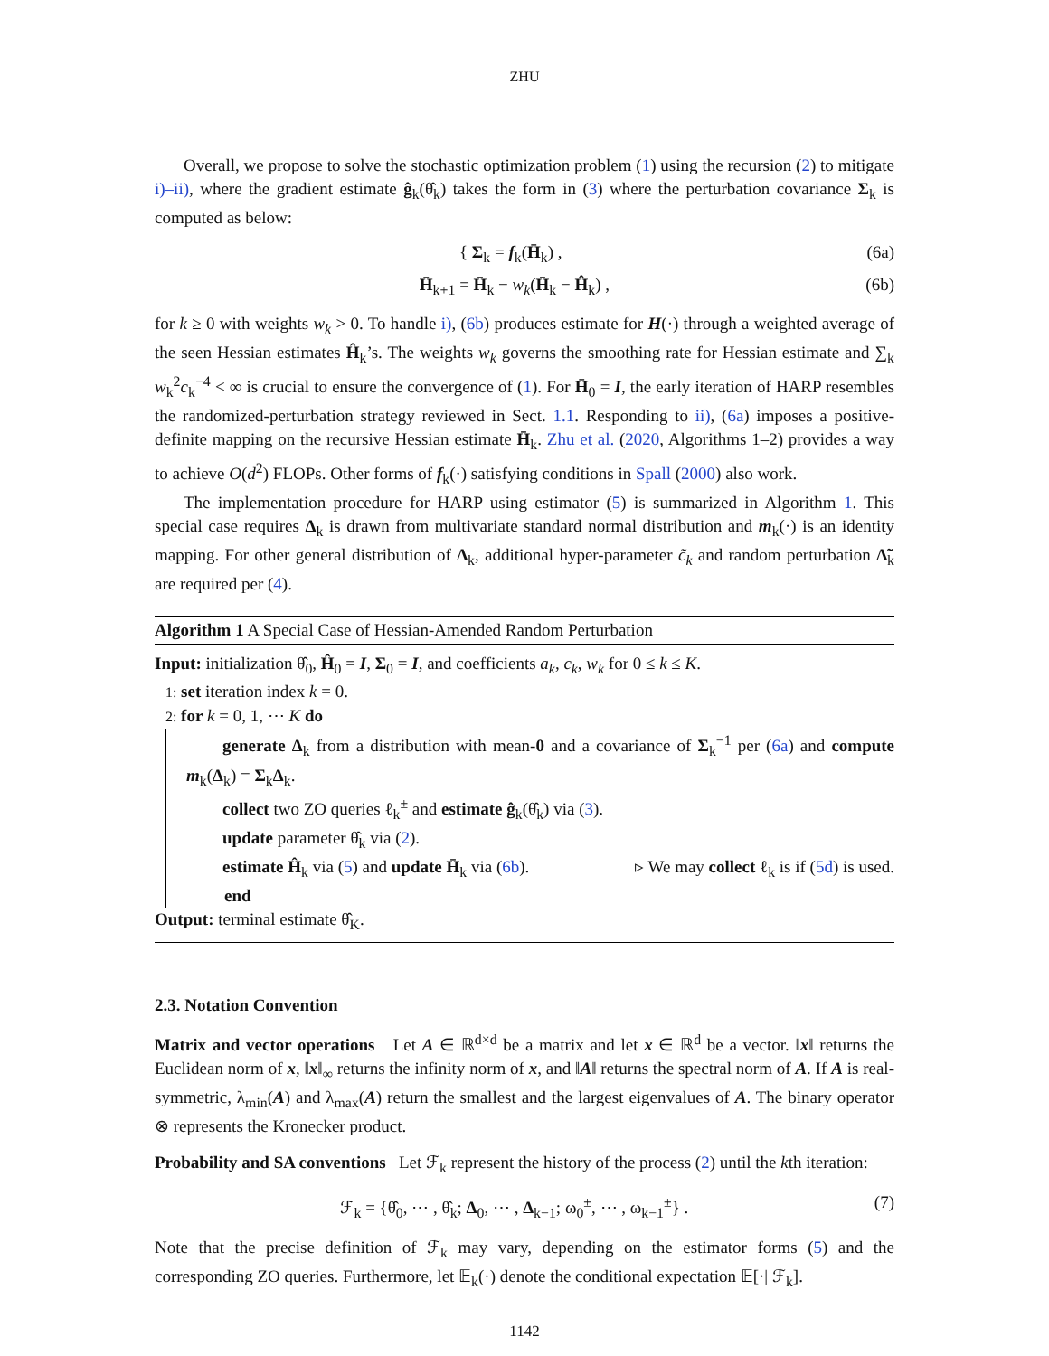ZHU
Overall, we propose to solve the stochastic optimization problem (1) using the recursion (2) to mitigate i)–ii), where the gradient estimate ĝ<sub>k</sub>(θ̂<sub>k</sub>) takes the form in (3) where the perturbation covariance Σ<sub>k</sub> is computed as below:
{ Σ<sub>k</sub> = f<sub>k</sub>(H̄<sub>k</sub>) , (6a)
H̄<sub>k+1</sub> = H̄<sub>k</sub> − w<sub>k</sub>(H̄<sub>k</sub> − Ĥ<sub>k</sub>) , (6b)
for k ≥ 0 with weights w<sub>k</sub> > 0. To handle i), (6b) produces estimate for H(·) through a weighted average of the seen Hessian estimates Ĥ<sub>k</sub>’s. The weights w<sub>k</sub> governs the smoothing rate for Hessian estimate and ∑<sub>k</sub> w<sub>k</sub><sup>2</sup>c<sub>k</sub><sup>−4</sup> < ∞ is crucial to ensure the convergence of (1). For H̄<sub>0</sub> = I, the early iteration of HARP resembles the randomized-perturbation strategy reviewed in Sect. 1.1. Responding to ii), (6a) imposes a positive-definite mapping on the recursive Hessian estimate H̄<sub>k</sub>. Zhu et al. (2020, Algorithms 1–2) provides a way to achieve O(d<sup>2</sup>) FLOPs. Other forms of f<sub>k</sub>(·) satisfying conditions in Spall (2000) also work.
The implementation procedure for HARP using estimator (5) is summarized in Algorithm 1. This special case requires Δ<sub>k</sub> is drawn from multivariate standard normal distribution and m<sub>k</sub>(·) is an identity mapping. For other general distribution of Δ<sub>k</sub>, additional hyper-parameter c̃<sub>k</sub> and random perturbation Δ̃<sub>k</sub> are required per (4).
Algorithm 1 A Special Case of Hessian-Amended Random Perturbation
Input: initialization θ̂<sub>0</sub>, Ĥ<sub>0</sub> = I, Σ<sub>0</sub> = I, and coefficients a<sub>k</sub>, c<sub>k</sub>, w<sub>k</sub> for 0 ≤ k ≤ K.
1: set iteration index k = 0.
2: for k = 0, 1, ⋯ K do
generate Δ<sub>k</sub> from a distribution with mean-0 and a covariance of Σ<sub>k</sub><sup>−1</sup> per (6a) and compute m<sub>k</sub>(Δ<sub>k</sub>) = Σ<sub>k</sub>Δ<sub>k</sub>.
collect two ZO queries ℓ<sub>k</sub><sup>±</sup> and estimate ĝ<sub>k</sub>(θ̂<sub>k</sub>) via (3).
update parameter θ̂<sub>k</sub> via (2).
estimate Ĥ<sub>k</sub> via (5) and update H̄<sub>k</sub> via (6b). ▹ We may collect ℓ<sub>k</sub> is if (5d) is used.
end
Output: terminal estimate θ̂<sub>K</sub>.
2.3. Notation Convention
Matrix and vector operations Let A ∈ ℝ<sup>d×d</sup> be a matrix and let x ∈ ℝ<sup>d</sup> be a vector. ‖x‖ returns the Euclidean norm of x, ‖x‖<sub>∞</sub> returns the infinity norm of x, and ‖A‖ returns the spectral norm of A. If A is real-symmetric, λ<sub>min</sub>(A) and λ<sub>max</sub>(A) return the smallest and the largest eigenvalues of A. The binary operator ⊗ represents the Kronecker product.
Probability and SA conventions Let ℱ<sub>k</sub> represent the history of the process (2) until the kth iteration:
ℱ<sub>k</sub> = {θ̂<sub>0</sub>, ⋯ , θ̂<sub>k</sub>; Δ<sub>0</sub>, ⋯ , Δ<sub>k−1</sub>; ω<sub>0</sub><sup>±</sup>, ⋯ , ω<sub>k−1</sub><sup>±</sup>} . (7)
Note that the precise definition of ℱ<sub>k</sub> may vary, depending on the estimator forms (5) and the corresponding ZO queries. Furthermore, let 𝔼<sub>k</sub>(·) denote the conditional expectation 𝔼[·| ℱ<sub>k</sub>].
1142